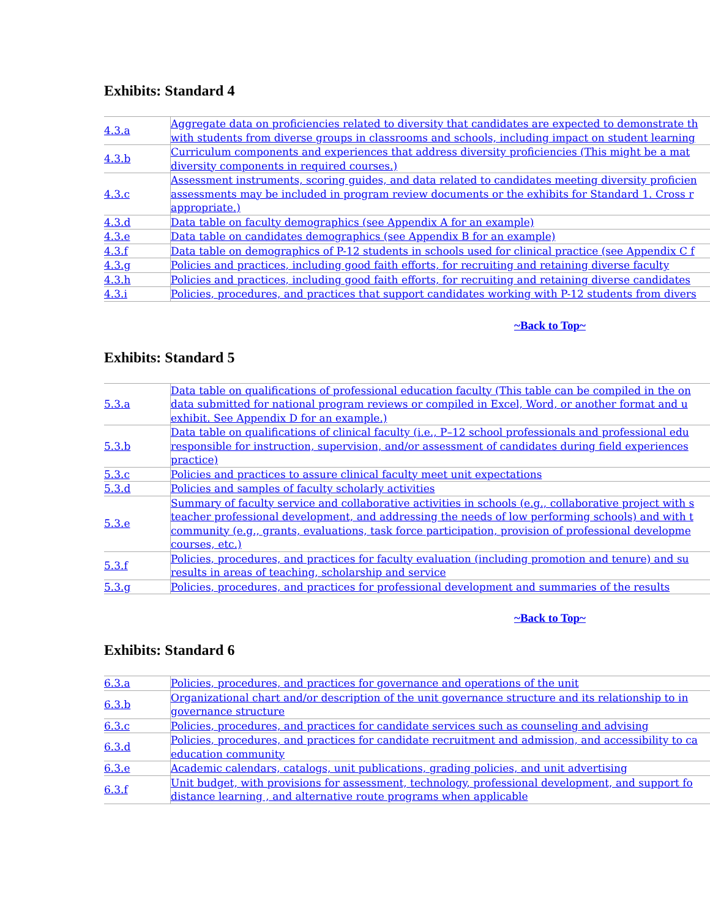Exhibits: Standard 4
| 4.3.a | Aggregate data on proficiencies related to diversity that candidates are expected to demonstrate th with students from diverse groups in classrooms and schools, including impact on student learning |
| 4.3.b | Curriculum components and experiences that address diversity proficiencies (This might be a mat diversity components in required courses.) |
| 4.3.c | Assessment instruments, scoring guides, and data related to candidates meeting diversity proficien assessments may be included in program review documents or the exhibits for Standard 1. Cross r appropriate.) |
| 4.3.d | Data table on faculty demographics (see Appendix A for an example) |
| 4.3.e | Data table on candidates demographics (see Appendix B for an example) |
| 4.3.f | Data table on demographics of P-12 students in schools used for clinical practice (see Appendix C f |
| 4.3.g | Policies and practices, including good faith efforts, for recruiting and retaining diverse faculty |
| 4.3.h | Policies and practices, including good faith efforts, for recruiting and retaining diverse candidates |
| 4.3.i | Policies, procedures, and practices that support candidates working with P-12 students from divers |
~Back to Top~
Exhibits: Standard 5
| 5.3.a | Data table on qualifications of professional education faculty (This table can be compiled in the on data submitted for national program reviews or compiled in Excel, Word, or another format and u exhibit. See Appendix D for an example.) |
| 5.3.b | Data table on qualifications of clinical faculty (i.e., P–12 school professionals and professional edu responsible for instruction, supervision, and/or assessment of candidates during field experiences practice) |
| 5.3.c | Policies and practices to assure clinical faculty meet unit expectations |
| 5.3.d | Policies and samples of faculty scholarly activities |
| 5.3.e | Summary of faculty service and collaborative activities in schools (e.g., collaborative project with s teacher professional development, and addressing the needs of low performing schools) and with t community (e.g., grants, evaluations, task force participation, provision of professional developme courses, etc.) |
| 5.3.f | Policies, procedures, and practices for faculty evaluation (including promotion and tenure) and su results in areas of teaching, scholarship and service |
| 5.3.g | Policies, procedures, and practices for professional development and summaries of the results |
~Back to Top~
Exhibits: Standard 6
| 6.3.a | Policies, procedures, and practices for governance and operations of the unit |
| 6.3.b | Organizational chart and/or description of the unit governance structure and its relationship to in governance structure |
| 6.3.c | Policies, procedures, and practices for candidate services such as counseling and advising |
| 6.3.d | Policies, procedures, and practices for candidate recruitment and admission, and accessibility to ca education community |
| 6.3.e | Academic calendars, catalogs, unit publications, grading policies, and unit advertising |
| 6.3.f | Unit budget, with provisions for assessment, technology, professional development, and support fo distance learning , and alternative route programs when applicable |